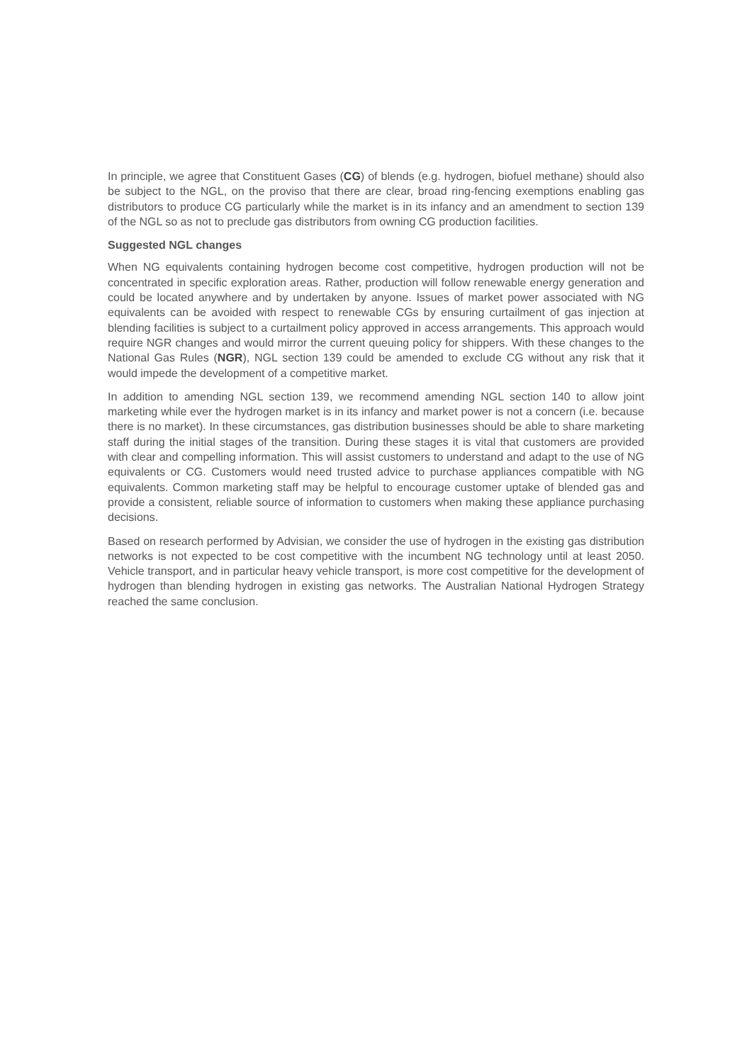In principle, we agree that Constituent Gases (CG) of blends (e.g. hydrogen, biofuel methane) should also be subject to the NGL, on the proviso that there are clear, broad ring-fencing exemptions enabling gas distributors to produce CG particularly while the market is in its infancy and an amendment to section 139 of the NGL so as not to preclude gas distributors from owning CG production facilities.
Suggested NGL changes
When NG equivalents containing hydrogen become cost competitive, hydrogen production will not be concentrated in specific exploration areas. Rather, production will follow renewable energy generation and could be located anywhere and by undertaken by anyone. Issues of market power associated with NG equivalents can be avoided with respect to renewable CGs by ensuring curtailment of gas injection at blending facilities is subject to a curtailment policy approved in access arrangements. This approach would require NGR changes and would mirror the current queuing policy for shippers. With these changes to the National Gas Rules (NGR), NGL section 139 could be amended to exclude CG without any risk that it would impede the development of a competitive market.
In addition to amending NGL section 139, we recommend amending NGL section 140 to allow joint marketing while ever the hydrogen market is in its infancy and market power is not a concern (i.e. because there is no market). In these circumstances, gas distribution businesses should be able to share marketing staff during the initial stages of the transition. During these stages it is vital that customers are provided with clear and compelling information. This will assist customers to understand and adapt to the use of NG equivalents or CG. Customers would need trusted advice to purchase appliances compatible with NG equivalents. Common marketing staff may be helpful to encourage customer uptake of blended gas and provide a consistent, reliable source of information to customers when making these appliance purchasing decisions.
Based on research performed by Advisian, we consider the use of hydrogen in the existing gas distribution networks is not expected to be cost competitive with the incumbent NG technology until at least 2050. Vehicle transport, and in particular heavy vehicle transport, is more cost competitive for the development of hydrogen than blending hydrogen in existing gas networks. The Australian National Hydrogen Strategy reached the same conclusion.